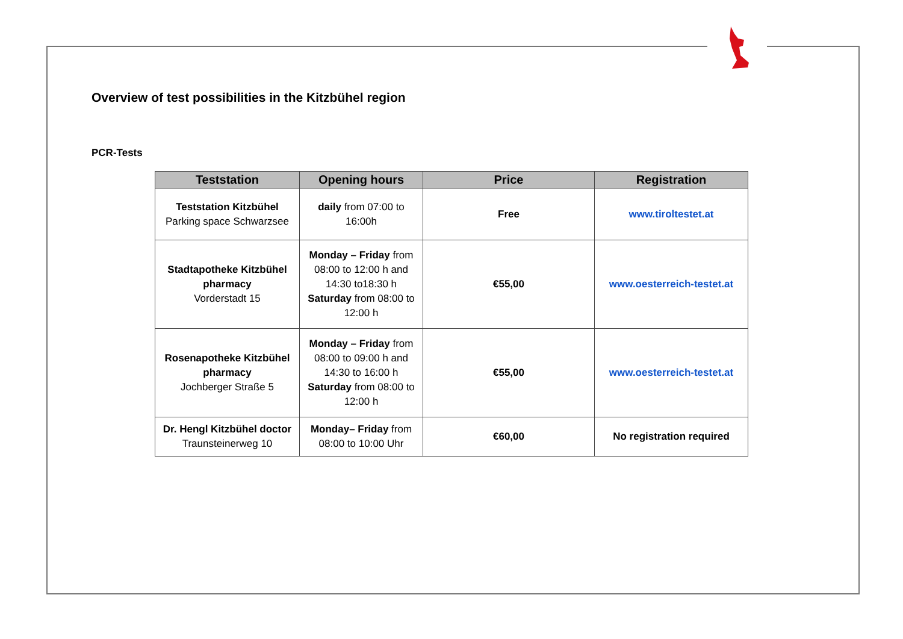Overview of test possibilities in the Kitzbühel region
PCR-Tests
| Teststation | Opening hours | Price | Registration |
| --- | --- | --- | --- |
| Teststation Kitzbühel Parking space Schwarzsee | daily from 07:00 to 16:00h | Free | www.tiroltestet.at |
| Stadtapotheke Kitzbühel pharmacy Vorderstadt 15 | Monday – Friday from 08:00 to 12:00 h and 14:30 to18:30 h Saturday from 08:00 to 12:00 h | €55,00 | www.oesterreich-testet.at |
| Rosenapotheke Kitzbühel pharmacy Jochberger Straße 5 | Monday – Friday from 08:00 to 09:00 h and 14:30 to 16:00 h Saturday from 08:00 to 12:00 h | €55,00 | www.oesterreich-testet.at |
| Dr. Hengl Kitzbühel doctor Traunsteinerweg 10 | Monday– Friday from 08:00 to 10:00 Uhr | €60,00 | No registration required |